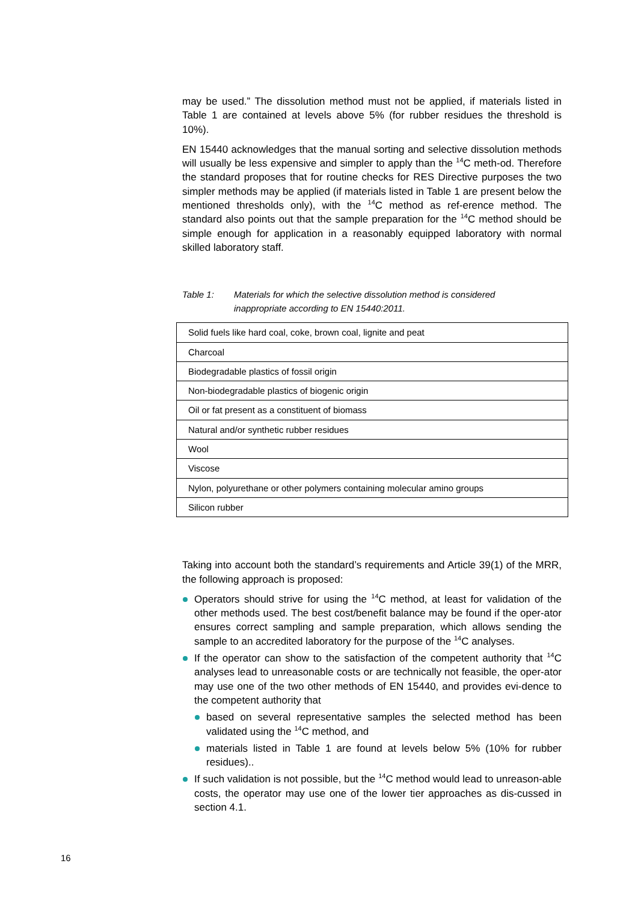may be used.” The dissolution method must not be applied, if materials listed in Table 1 are contained at levels above 5% (for rubber residues the threshold is 10%).
EN 15440 acknowledges that the manual sorting and selective dissolution methods will usually be less expensive and simpler to apply than the <sup>14</sup>C meth-od. Therefore the standard proposes that for routine checks for RES Directive purposes the two simpler methods may be applied (if materials listed in Table 1 are present below the mentioned thresholds only), with the <sup>14</sup>C method as ref-erence method. The standard also points out that the sample preparation for the <sup>14</sup>C method should be simple enough for application in a reasonably equipped laboratory with normal skilled laboratory staff.
Table 1: Materials for which the selective dissolution method is considered
inappropriate according to EN 15440:2011.
| Solid fuels like hard coal, coke, brown coal, lignite and peat |
| Charcoal |
| Biodegradable plastics of fossil origin |
| Non-biodegradable plastics of biogenic origin |
| Oil or fat present as a constituent of biomass |
| Natural and/or synthetic rubber residues |
| Wool |
| Viscose |
| Nylon, polyurethane or other polymers containing molecular amino groups |
| Silicon rubber |
Taking into account both the standard’s requirements and Article 39(1) of the MRR, the following approach is proposed:
Operators should strive for using the <sup>14</sup>C method, at least for validation of the other methods used. The best cost/benefit balance may be found if the oper-ator ensures correct sampling and sample preparation, which allows sending the sample to an accredited laboratory for the purpose of the <sup>14</sup>C analyses.
If the operator can show to the satisfaction of the competent authority that <sup>14</sup>C analyses lead to unreasonable costs or are technically not feasible, the oper-ator may use one of the two other methods of EN 15440, and provides evi-dence to the competent authority that
based on several representative samples the selected method has been validated using the <sup>14</sup>C method, and
materials listed in Table 1 are found at levels below 5% (10% for rubber residues)..
If such validation is not possible, but the <sup>14</sup>C method would lead to unreason-able costs, the operator may use one of the lower tier approaches as dis-cussed in section 4.1.
16